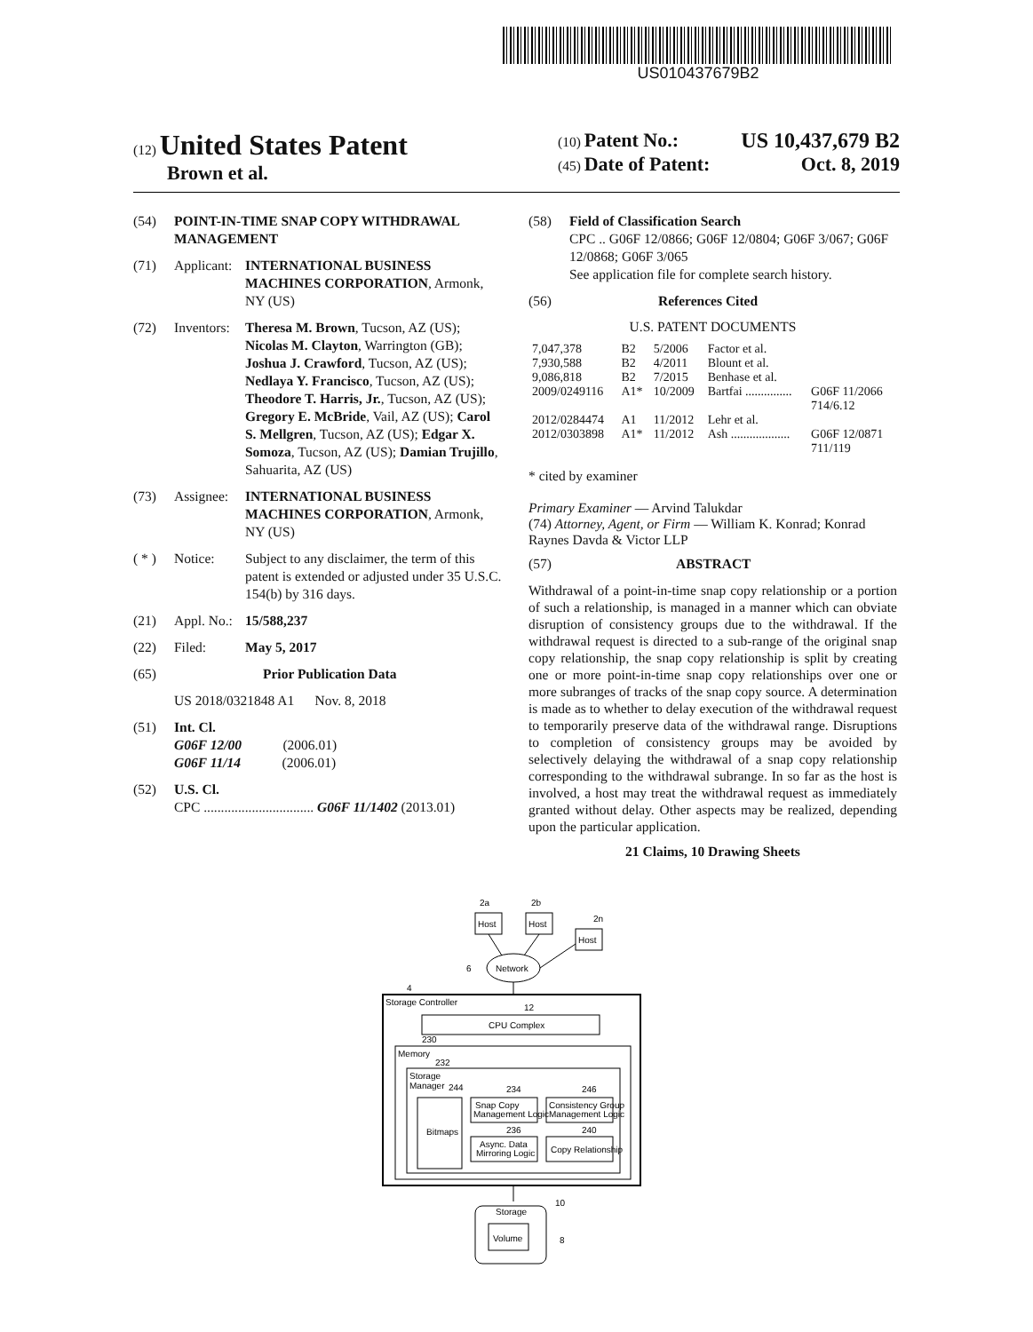US010437679B2
(12) United States Patent
Brown et al.
(10) Patent No.: US 10,437,679 B2
(45) Date of Patent: Oct. 8, 2019
(54) POINT-IN-TIME SNAP COPY WITHDRAWAL MANAGEMENT
(71) Applicant: INTERNATIONAL BUSINESS MACHINES CORPORATION, Armonk, NY (US)
(72) Inventors: Theresa M. Brown, Tucson, AZ (US); Nicolas M. Clayton, Warrington (GB); Joshua J. Crawford, Tucson, AZ (US); Nedlaya Y. Francisco, Tucson, AZ (US); Theodore T. Harris, Jr., Tucson, AZ (US); Gregory E. McBride, Vail, AZ (US); Carol S. Mellgren, Tucson, AZ (US); Edgar X. Somoza, Tucson, AZ (US); Damian Trujillo, Sahuarita, AZ (US)
(73) Assignee: INTERNATIONAL BUSINESS MACHINES CORPORATION, Armonk, NY (US)
( * ) Notice: Subject to any disclaimer, the term of this patent is extended or adjusted under 35 U.S.C. 154(b) by 316 days.
(21) Appl. No.: 15/588,237
(22) Filed: May 5, 2017
(65) Prior Publication Data
US 2018/0321848 A1 Nov. 8, 2018
(51) Int. Cl.
G06F 12/00 (2006.01)
G06F 11/14 (2006.01)
(52) U.S. Cl.
CPC ................................ G06F 11/1402 (2013.01)
(58) Field of Classification Search
CPC .. G06F 12/0866; G06F 12/0804; G06F 3/067; G06F 12/0868; G06F 3/065
See application file for complete search history.
(56) References Cited
U.S. PATENT DOCUMENTS
| 7,047,378 | B2 | 5/2006 | Factor et al. | |
| 7,930,588 | B2 | 4/2011 | Blount et al. | |
| 9,086,818 | B2 | 7/2015 | Benhase et al. | |
| 2009/0249116 | A1* | 10/2009 | Bartfai ............... | G06F 11/2066 714/6.12 |
| 2012/0284474 | A1 | 11/2012 | Lehr et al. | |
| 2012/0303898 | A1* | 11/2012 | Ash ................... | G06F 12/0871 711/119 |
* cited by examiner
Primary Examiner — Arvind Talukdar
(74) Attorney, Agent, or Firm — William K. Konrad; Konrad Raynes Davda & Victor LLP
(57) ABSTRACT
Withdrawal of a point-in-time snap copy relationship or a portion of such a relationship, is managed in a manner which can obviate disruption of consistency groups due to the withdrawal. If the withdrawal request is directed to a sub-range of the original snap copy relationship, the snap copy relationship is split by creating one or more point-in-time snap copy relationships over one or more subranges of tracks of the snap copy source. A determination is made as to whether to delay execution of the withdrawal request to temporarily preserve data of the withdrawal range. Disruptions to completion of consistency groups may be avoided by selectively delaying the withdrawal of a snap copy relationship corresponding to the withdrawal subrange. In so far as the host is involved, a host may treat the withdrawal request as immediately granted without delay. Other aspects may be realized, depending upon the particular application.
21 Claims, 10 Drawing Sheets
Host
Host
Host
Network
2a
2b
2n
6
4
Storage Controller
12
CPU Complex
230
Memory
232
Storage
Manager
244
Bitmaps
Snap Copy
Management Logic
Consistency Group
Management Logic
234
246
236
240
Async. Data
Mirroring Logic
Copy Relationship
Storage
10
Volume
8